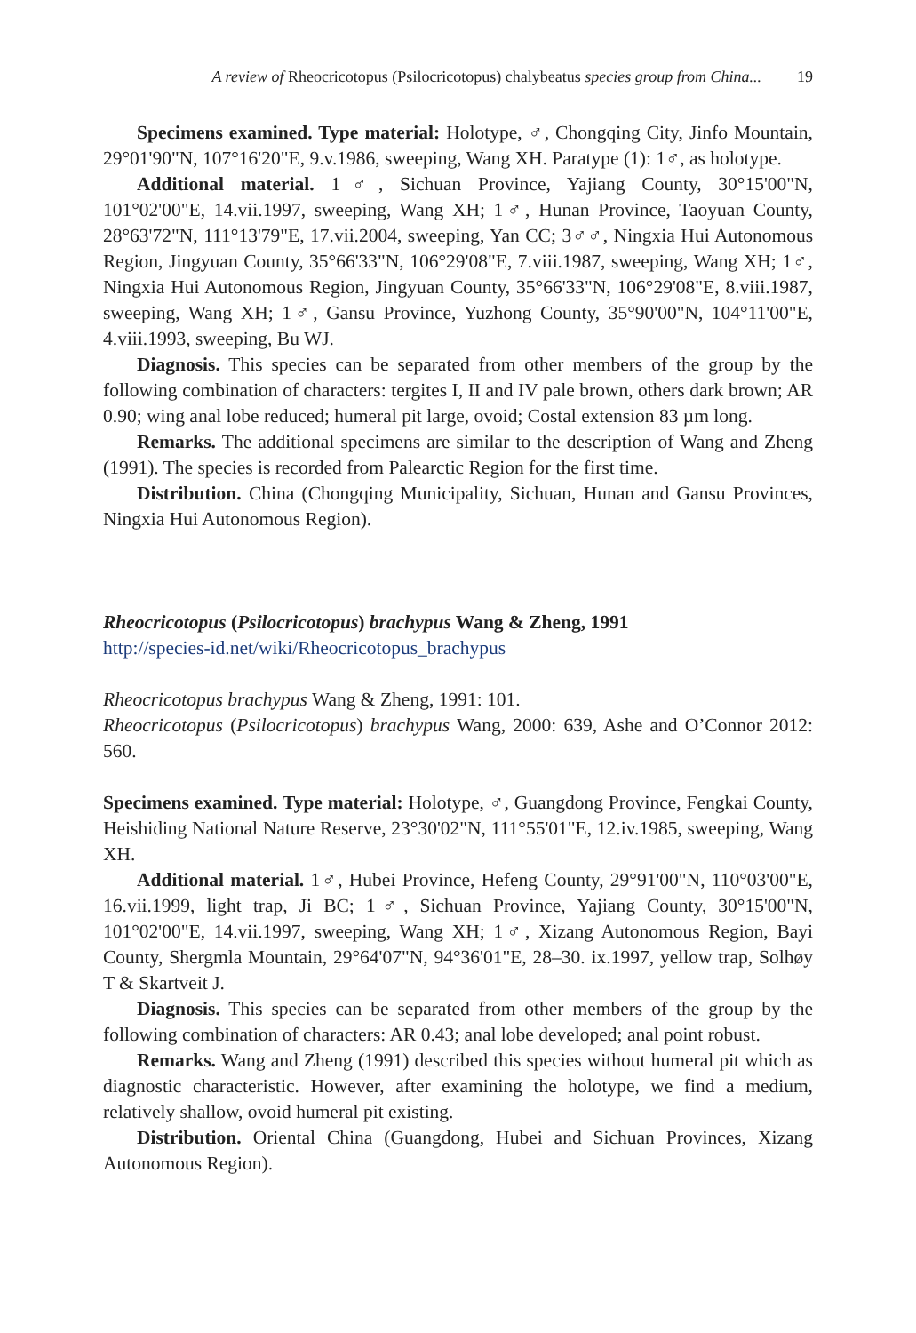A review of Rheocricotopus (Psilocricotopus) chalybeatus species group from China... 19
Specimens examined. Type material: Holotype, ♂, Chongqing City, Jinfo Mountain, 29°01'90"N, 107°16'20"E, 9.v.1986, sweeping, Wang XH. Paratype (1): 1♂, as holotype.
Additional material. 1♂, Sichuan Province, Yajiang County, 30°15'00"N, 101°02'00"E, 14.vii.1997, sweeping, Wang XH; 1♂, Hunan Province, Taoyuan County, 28°63'72"N, 111°13'79"E, 17.vii.2004, sweeping, Yan CC; 3♂♂, Ningxia Hui Autonomous Region, Jingyuan County, 35°66'33"N, 106°29'08"E, 7.viii.1987, sweeping, Wang XH; 1♂, Ningxia Hui Autonomous Region, Jingyuan County, 35°66'33"N, 106°29'08"E, 8.viii.1987, sweeping, Wang XH; 1♂, Gansu Province, Yuzhong County, 35°90'00"N, 104°11'00"E, 4.viii.1993, sweeping, Bu WJ.
Diagnosis. This species can be separated from other members of the group by the following combination of characters: tergites I, II and IV pale brown, others dark brown; AR 0.90; wing anal lobe reduced; humeral pit large, ovoid; Costal extension 83 µm long.
Remarks. The additional specimens are similar to the description of Wang and Zheng (1991). The species is recorded from Palearctic Region for the first time.
Distribution. China (Chongqing Municipality, Sichuan, Hunan and Gansu Provinces, Ningxia Hui Autonomous Region).
Rheocricotopus (Psilocricotopus) brachypus Wang & Zheng, 1991
http://species-id.net/wiki/Rheocricotopus_brachypus
Rheocricotopus brachypus Wang & Zheng, 1991: 101.
Rheocricotopus (Psilocricotopus) brachypus Wang, 2000: 639, Ashe and O’Connor 2012: 560.
Specimens examined. Type material: Holotype, ♂, Guangdong Province, Fengkai County, Heishiding National Nature Reserve, 23°30'02"N, 111°55'01"E, 12.iv.1985, sweeping, Wang XH.
Additional material. 1♂, Hubei Province, Hefeng County, 29°91'00"N, 110°03'00"E, 16.vii.1999, light trap, Ji BC; 1♂, Sichuan Province, Yajiang County, 30°15'00"N, 101°02'00"E, 14.vii.1997, sweeping, Wang XH; 1♂, Xizang Autonomous Region, Bayi County, Shergmla Mountain, 29°64'07"N, 94°36'01"E, 28–30. ix.1997, yellow trap, Solhøy T & Skartveit J.
Diagnosis. This species can be separated from other members of the group by the following combination of characters: AR 0.43; anal lobe developed; anal point robust.
Remarks. Wang and Zheng (1991) described this species without humeral pit which as diagnostic characteristic. However, after examining the holotype, we find a medium, relatively shallow, ovoid humeral pit existing.
Distribution. Oriental China (Guangdong, Hubei and Sichuan Provinces, Xizang Autonomous Region).